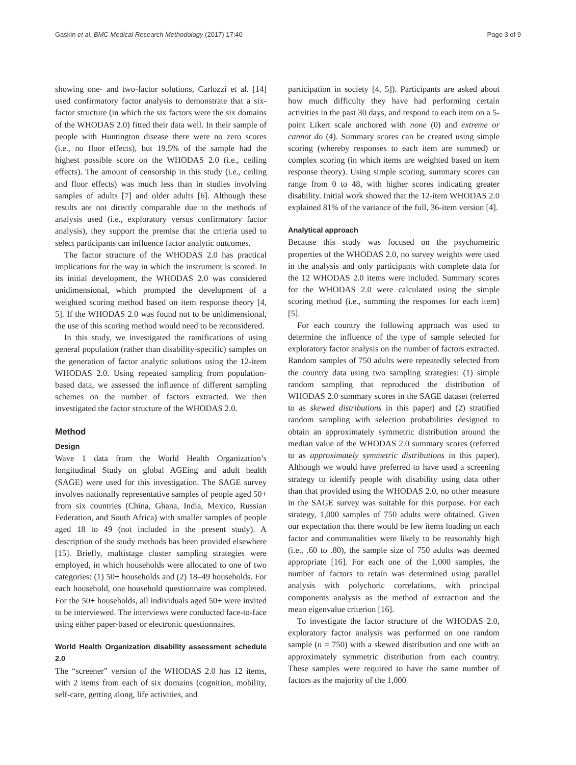Gaskin et al. BMC Medical Research Methodology (2017) 17:40 Page 3 of 9
showing one- and two-factor solutions, Carlozzi et al. [14] used confirmatory factor analysis to demonstrate that a six-factor structure (in which the six factors were the six domains of the WHODAS 2.0) fitted their data well. In their sample of people with Huntington disease there were no zero scores (i.e., no floor effects), but 19.5% of the sample had the highest possible score on the WHODAS 2.0 (i.e., ceiling effects). The amount of censorship in this study (i.e., ceiling and floor effects) was much less than in studies involving samples of adults [7] and older adults [6]. Although these results are not directly comparable due to the methods of analysis used (i.e., exploratory versus confirmatory factor analysis), they support the premise that the criteria used to select participants can influence factor analytic outcomes.
The factor structure of the WHODAS 2.0 has practical implications for the way in which the instrument is scored. In its initial development, the WHODAS 2.0 was considered unidimensional, which prompted the development of a weighted scoring method based on item response theory [4, 5]. If the WHODAS 2.0 was found not to be unidimensional, the use of this scoring method would need to be reconsidered.
In this study, we investigated the ramifications of using general population (rather than disability-specific) samples on the generation of factor analytic solutions using the 12-item WHODAS 2.0. Using repeated sampling from population-based data, we assessed the influence of different sampling schemes on the number of factors extracted. We then investigated the factor structure of the WHODAS 2.0.
Method
Design
Wave 1 data from the World Health Organization’s longitudinal Study on global AGEing and adult health (SAGE) were used for this investigation. The SAGE survey involves nationally representative samples of people aged 50+ from six countries (China, Ghana, India, Mexico, Russian Federation, and South Africa) with smaller samples of people aged 18 to 49 (not included in the present study). A description of the study methods has been provided elsewhere [15]. Briefly, multistage cluster sampling strategies were employed, in which households were allocated to one of two categories: (1) 50+ households and (2) 18–49 households. For each household, one household questionnaire was completed. For the 50+ households, all individuals aged 50+ were invited to be interviewed. The interviews were conducted face-to-face using either paper-based or electronic questionnaires.
World Health Organization disability assessment schedule 2.0
The “screener” version of the WHODAS 2.0 has 12 items, with 2 items from each of six domains (cognition, mobility, self-care, getting along, life activities, and
participation in society [4, 5]). Participants are asked about how much difficulty they have had performing certain activities in the past 30 days, and respond to each item on a 5-point Likert scale anchored with none (0) and extreme or cannot do (4). Summary scores can be created using simple scoring (whereby responses to each item are summed) or complex scoring (in which items are weighted based on item response theory). Using simple scoring, summary scores can range from 0 to 48, with higher scores indicating greater disability. Initial work showed that the 12-item WHODAS 2.0 explained 81% of the variance of the full, 36-item version [4].
Analytical approach
Because this study was focused on the psychometric properties of the WHODAS 2.0, no survey weights were used in the analysis and only participants with complete data for the 12 WHODAS 2.0 items were included. Summary scores for the WHODAS 2.0 were calculated using the simple scoring method (i.e., summing the responses for each item) [5].
For each country the following approach was used to determine the influence of the type of sample selected for exploratory factor analysis on the number of factors extracted. Random samples of 750 adults were repeatedly selected from the country data using two sampling strategies: (1) simple random sampling that reproduced the distribution of WHODAS 2.0 summary scores in the SAGE dataset (referred to as skewed distributions in this paper) and (2) stratified random sampling with selection probabilities designed to obtain an approximately symmetric distribution around the median value of the WHODAS 2.0 summary scores (referred to as approximately symmetric distributions in this paper). Although we would have preferred to have used a screening strategy to identify people with disability using data other than that provided using the WHODAS 2.0, no other measure in the SAGE survey was suitable for this purpose. For each strategy, 1,000 samples of 750 adults were obtained. Given our expectation that there would be few items loading on each factor and communalities were likely to be reasonably high (i.e., .60 to .80), the sample size of 750 adults was deemed appropriate [16]. For each one of the 1,000 samples, the number of factors to retain was determined using parallel analysis with polychoric correlations, with principal components analysis as the method of extraction and the mean eigenvalue criterion [16].
To investigate the factor structure of the WHODAS 2.0, exploratory factor analysis was performed on one random sample (n = 750) with a skewed distribution and one with an approximately symmetric distribution from each country. These samples were required to have the same number of factors as the majority of the 1,000